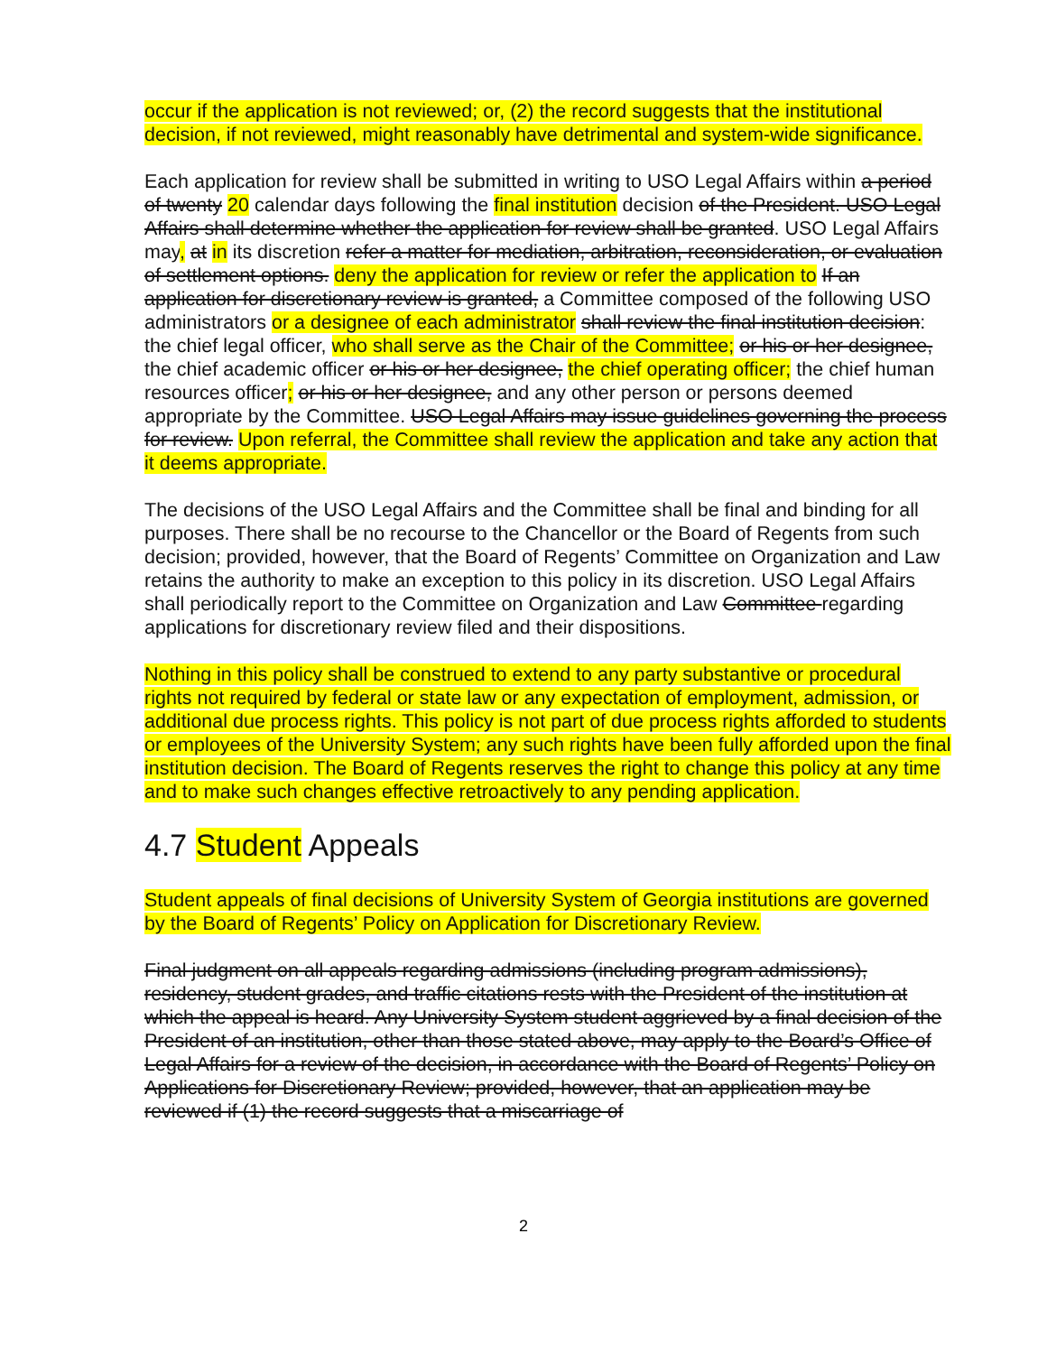occur if the application is not reviewed; or, (2) the record suggests that the institutional decision, if not reviewed, might reasonably have detrimental and system-wide significance.
Each application for review shall be submitted in writing to USO Legal Affairs within a period of twenty 20 calendar days following the final institution decision of the President. USO Legal Affairs shall determine whether the application for review shall be granted. USO Legal Affairs may, at in its discretion refer a matter for mediation, arbitration, reconsideration, or evaluation of settlement options. deny the application for review or refer the application to If an application for discretionary review is granted, a Committee composed of the following USO administrators or a designee of each administrator shall review the final institution decision: the chief legal officer, who shall serve as the Chair of the Committee; or his or her designee, the chief academic officer or his or her designee, the chief operating officer; the chief human resources officer; or his or her designee, and any other person or persons deemed appropriate by the Committee. USO Legal Affairs may issue guidelines governing the process for review. Upon referral, the Committee shall review the application and take any action that it deems appropriate.
The decisions of the USO Legal Affairs and the Committee shall be final and binding for all purposes. There shall be no recourse to the Chancellor or the Board of Regents from such decision; provided, however, that the Board of Regents’ Committee on Organization and Law retains the authority to make an exception to this policy in its discretion. USO Legal Affairs shall periodically report to the Committee on Organization and Law Committee regarding applications for discretionary review filed and their dispositions.
Nothing in this policy shall be construed to extend to any party substantive or procedural rights not required by federal or state law or any expectation of employment, admission, or additional due process rights. This policy is not part of due process rights afforded to students or employees of the University System; any such rights have been fully afforded upon the final institution decision. The Board of Regents reserves the right to change this policy at any time and to make such changes effective retroactively to any pending application.
4.7 Student Appeals
Student appeals of final decisions of University System of Georgia institutions are governed by the Board of Regents’ Policy on Application for Discretionary Review.
Final judgment on all appeals regarding admissions (including program admissions), residency, student grades, and traffic citations rests with the President of the institution at which the appeal is heard. Any University System student aggrieved by a final decision of the President of an institution, other than those stated above, may apply to the Board’s Office of Legal Affairs for a review of the decision, in accordance with the Board of Regents’ Policy on Applications for Discretionary Review; provided, however, that an application may be reviewed if (1) the record suggests that a miscarriage of
2